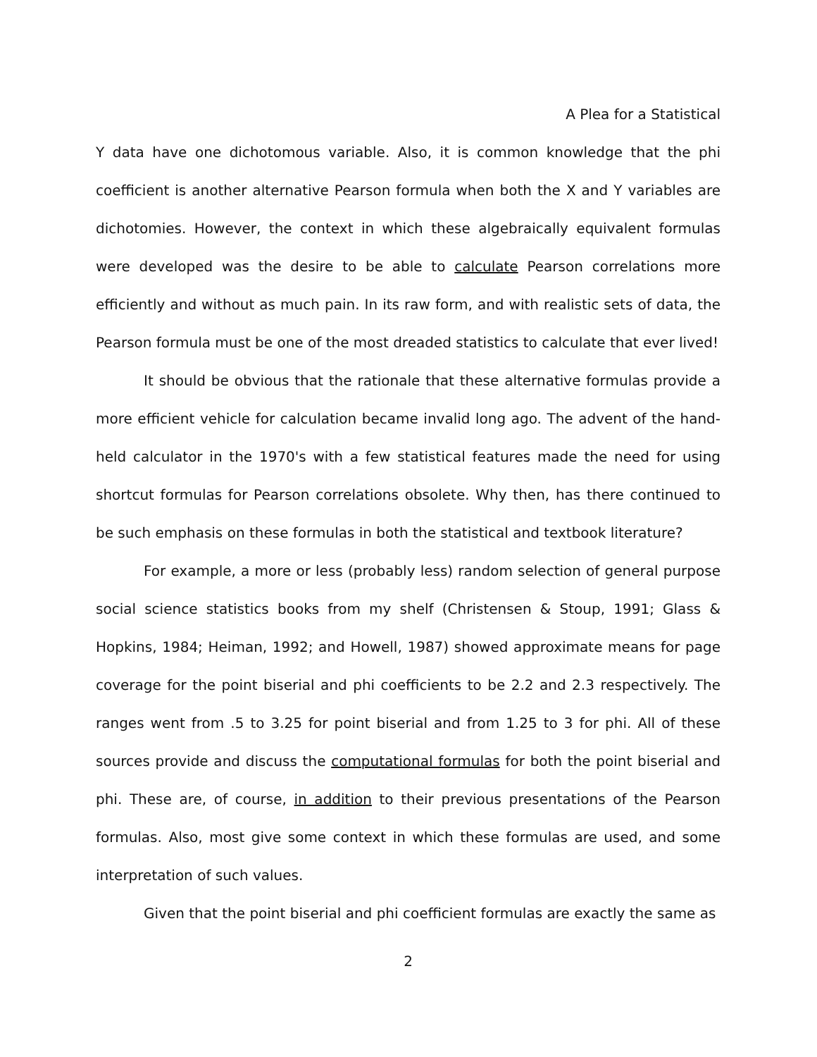A Plea for a Statistical
Y data have one dichotomous variable. Also, it is common knowledge that the phi coefficient is another alternative Pearson formula when both the X and Y variables are dichotomies. However, the context in which these algebraically equivalent formulas were developed was the desire to be able to calculate Pearson correlations more efficiently and without as much pain. In its raw form, and with realistic sets of data, the Pearson formula must be one of the most dreaded statistics to calculate that ever lived!
It should be obvious that the rationale that these alternative formulas provide a more efficient vehicle for calculation became invalid long ago. The advent of the hand-held calculator in the 1970's with a few statistical features made the need for using shortcut formulas for Pearson correlations obsolete. Why then, has there continued to be such emphasis on these formulas in both the statistical and textbook literature?
For example, a more or less (probably less) random selection of general purpose social science statistics books from my shelf (Christensen & Stoup, 1991; Glass & Hopkins, 1984; Heiman, 1992; and Howell, 1987) showed approximate means for page coverage for the point biserial and phi coefficients to be 2.2 and 2.3 respectively. The ranges went from .5 to 3.25 for point biserial and from 1.25 to 3 for phi. All of these sources provide and discuss the computational formulas for both the point biserial and phi. These are, of course, in addition to their previous presentations of the Pearson formulas. Also, most give some context in which these formulas are used, and some interpretation of such values.
Given that the point biserial and phi coefficient formulas are exactly the same as
2